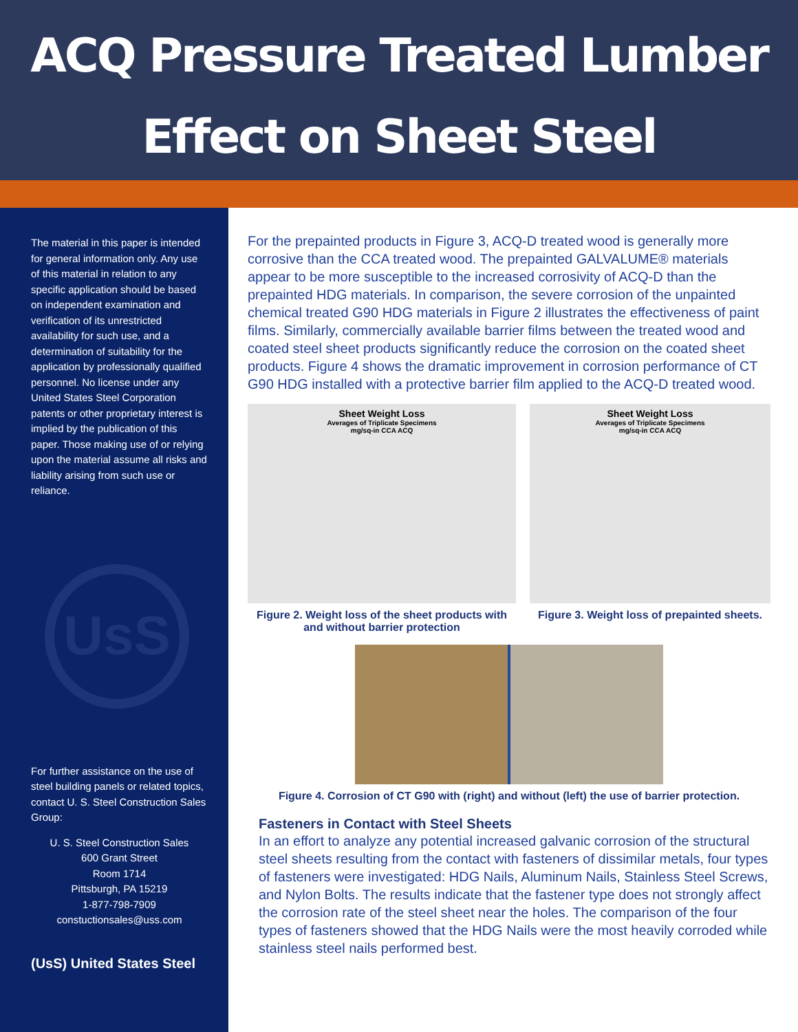ACQ Pressure Treated Lumber
Effect on Sheet Steel
The material in this paper is intended for general information only. Any use of this material in relation to any specific application should be based on independent examination and verification of its unrestricted availability for such use, and a determination of suitability for the application by professionally qualified personnel. No license under any United States Steel Corporation patents or other proprietary interest is implied by the publication of this paper. Those making use of or relying upon the material assume all risks and liability arising from such use or reliance.
UsS
For further assistance on the use of steel building panels or related topics, contact U. S. Steel Construction Sales Group:
U. S. Steel Construction Sales
600 Grant Street
Room 1714
Pittsburgh, PA 15219
1-877-798-7909
constuctionsales@uss.com
(UsS) United States Steel
For the prepainted products in Figure 3, ACQ-D treated wood is generally more corrosive than the CCA treated wood. The prepainted GALVALUME® materials appear to be more susceptible to the increased corrosivity of ACQ-D than the prepainted HDG materials. In comparison, the severe corrosion of the unpainted chemical treated G90 HDG materials in Figure 2 illustrates the effectiveness of paint films. Similarly, commercially available barrier films between the treated wood and coated steel sheet products significantly reduce the corrosion on the coated sheet products. Figure 4 shows the dramatic improvement in corrosion performance of CT G90 HDG installed with a protective barrier film applied to the ACQ-D treated wood.
Sheet Weight Loss
Averages of Triplicate Specimens
mg/sq-in CCA ACQ
Figure 2. Weight loss of the sheet products with and without barrier protection
Sheet Weight Loss
Averages of Triplicate Specimens
mg/sq-in CCA ACQ
Figure 3. Weight loss of prepainted sheets.
Figure 4. Corrosion of CT G90 with (right) and without (left) the use of barrier protection.
Fasteners in Contact with Steel Sheets
In an effort to analyze any potential increased galvanic corrosion of the structural steel sheets resulting from the contact with fasteners of dissimilar metals, four types of fasteners were investigated: HDG Nails, Aluminum Nails, Stainless Steel Screws, and Nylon Bolts. The results indicate that the fastener type does not strongly affect the corrosion rate of the steel sheet near the holes. The comparison of the four types of fasteners showed that the HDG Nails were the most heavily corroded while stainless steel nails performed best.